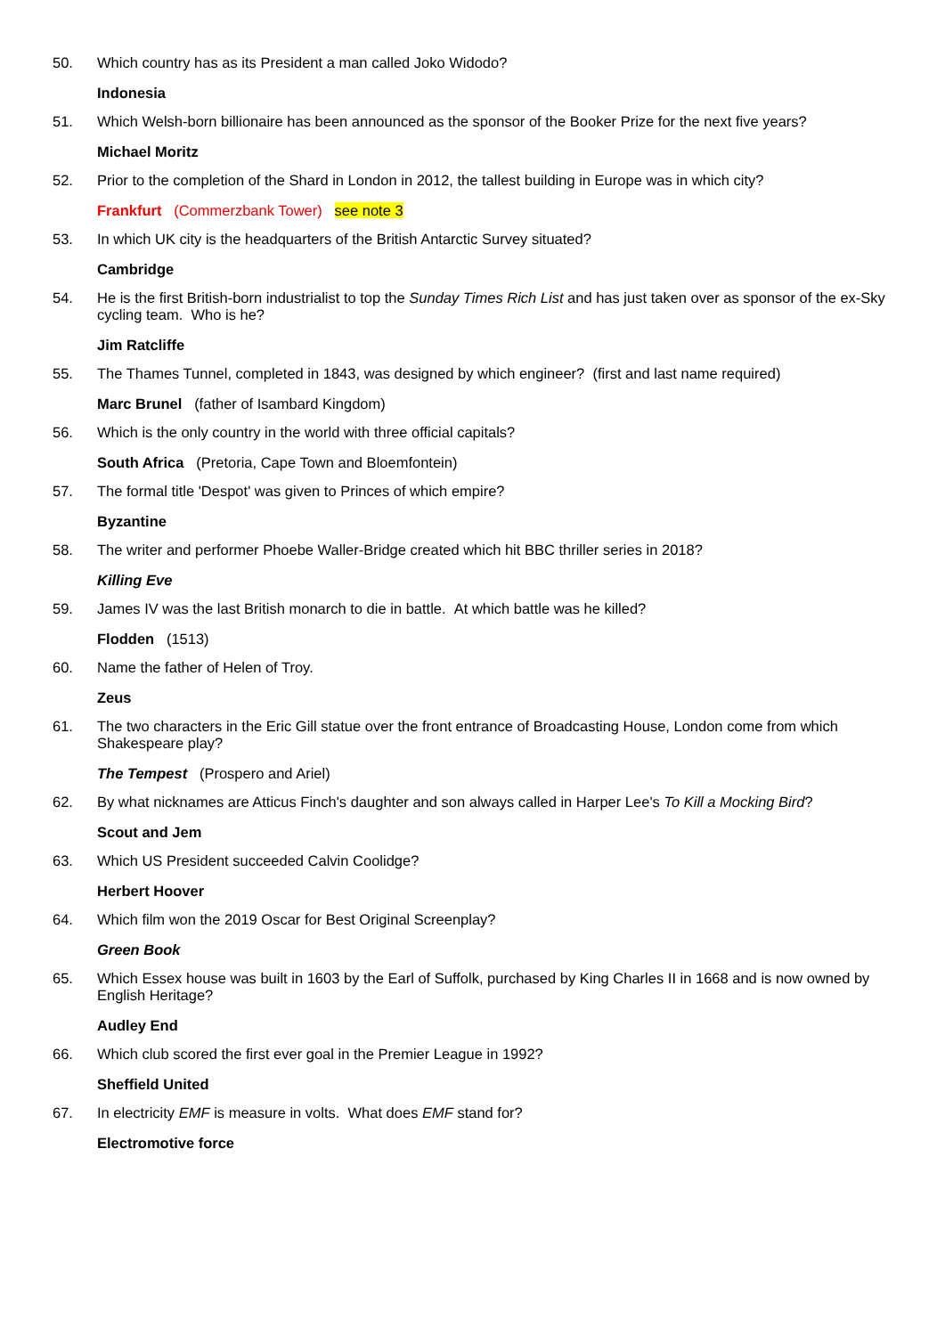50. Which country has as its President a man called Joko Widodo?
Indonesia
51. Which Welsh-born billionaire has been announced as the sponsor of the Booker Prize for the next five years?
Michael Moritz
52. Prior to the completion of the Shard in London in 2012, the tallest building in Europe was in which city?
Frankfurt (Commerzbank Tower) see note 3
53. In which UK city is the headquarters of the British Antarctic Survey situated?
Cambridge
54. He is the first British-born industrialist to top the Sunday Times Rich List and has just taken over as sponsor of the ex-Sky cycling team. Who is he?
Jim Ratcliffe
55. The Thames Tunnel, completed in 1843, was designed by which engineer? (first and last name required)
Marc Brunel (father of Isambard Kingdom)
56. Which is the only country in the world with three official capitals?
South Africa (Pretoria, Cape Town and Bloemfontein)
57. The formal title 'Despot' was given to Princes of which empire?
Byzantine
58. The writer and performer Phoebe Waller-Bridge created which hit BBC thriller series in 2018?
Killing Eve
59. James IV was the last British monarch to die in battle. At which battle was he killed?
Flodden (1513)
60. Name the father of Helen of Troy.
Zeus
61. The two characters in the Eric Gill statue over the front entrance of Broadcasting House, London come from which Shakespeare play?
The Tempest (Prospero and Ariel)
62. By what nicknames are Atticus Finch's daughter and son always called in Harper Lee's To Kill a Mocking Bird?
Scout and Jem
63. Which US President succeeded Calvin Coolidge?
Herbert Hoover
64. Which film won the 2019 Oscar for Best Original Screenplay?
Green Book
65. Which Essex house was built in 1603 by the Earl of Suffolk, purchased by King Charles II in 1668 and is now owned by English Heritage?
Audley End
66. Which club scored the first ever goal in the Premier League in 1992?
Sheffield United
67. In electricity EMF is measure in volts. What does EMF stand for?
Electromotive force